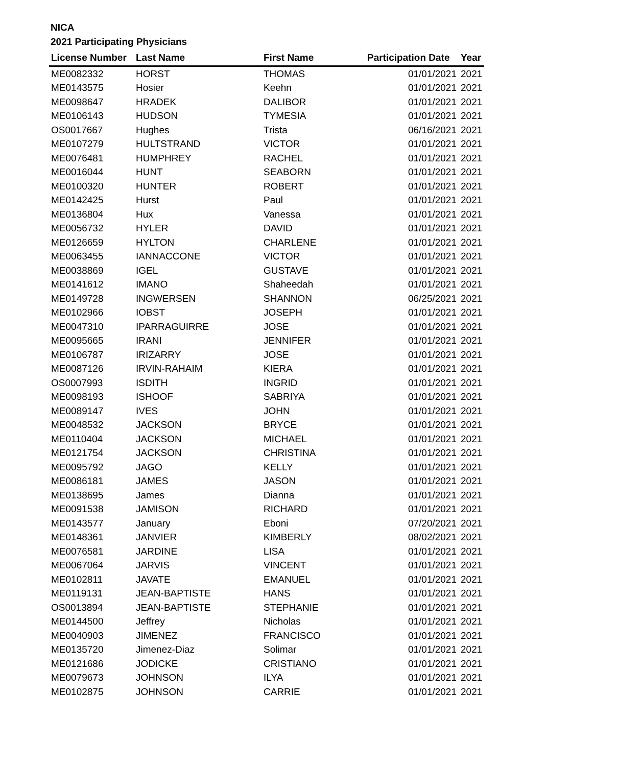NICA
2021 Participating Physicians
| License Number | Last Name | First Name | Participation Date | Year |
| --- | --- | --- | --- | --- |
| ME0082332 | HORST | THOMAS | 01/01/2021 | 2021 |
| ME0143575 | Hosier | Keehn | 01/01/2021 | 2021 |
| ME0098647 | HRADEK | DALIBOR | 01/01/2021 | 2021 |
| ME0106143 | HUDSON | TYMESIA | 01/01/2021 | 2021 |
| OS0017667 | Hughes | Trista | 06/16/2021 | 2021 |
| ME0107279 | HULTSTRAND | VICTOR | 01/01/2021 | 2021 |
| ME0076481 | HUMPHREY | RACHEL | 01/01/2021 | 2021 |
| ME0016044 | HUNT | SEABORN | 01/01/2021 | 2021 |
| ME0100320 | HUNTER | ROBERT | 01/01/2021 | 2021 |
| ME0142425 | Hurst | Paul | 01/01/2021 | 2021 |
| ME0136804 | Hux | Vanessa | 01/01/2021 | 2021 |
| ME0056732 | HYLER | DAVID | 01/01/2021 | 2021 |
| ME0126659 | HYLTON | CHARLENE | 01/01/2021 | 2021 |
| ME0063455 | IANNACCONE | VICTOR | 01/01/2021 | 2021 |
| ME0038869 | IGEL | GUSTAVE | 01/01/2021 | 2021 |
| ME0141612 | IMANO | Shaheedah | 01/01/2021 | 2021 |
| ME0149728 | INGWERSEN | SHANNON | 06/25/2021 | 2021 |
| ME0102966 | IOBST | JOSEPH | 01/01/2021 | 2021 |
| ME0047310 | IPARRAGUIRRE | JOSE | 01/01/2021 | 2021 |
| ME0095665 | IRANI | JENNIFER | 01/01/2021 | 2021 |
| ME0106787 | IRIZARRY | JOSE | 01/01/2021 | 2021 |
| ME0087126 | IRVIN-RAHAIM | KIERA | 01/01/2021 | 2021 |
| OS0007993 | ISDITH | INGRID | 01/01/2021 | 2021 |
| ME0098193 | ISHOOF | SABRIYA | 01/01/2021 | 2021 |
| ME0089147 | IVES | JOHN | 01/01/2021 | 2021 |
| ME0048532 | JACKSON | BRYCE | 01/01/2021 | 2021 |
| ME0110404 | JACKSON | MICHAEL | 01/01/2021 | 2021 |
| ME0121754 | JACKSON | CHRISTINA | 01/01/2021 | 2021 |
| ME0095792 | JAGO | KELLY | 01/01/2021 | 2021 |
| ME0086181 | JAMES | JASON | 01/01/2021 | 2021 |
| ME0138695 | James | Dianna | 01/01/2021 | 2021 |
| ME0091538 | JAMISON | RICHARD | 01/01/2021 | 2021 |
| ME0143577 | January | Eboni | 07/20/2021 | 2021 |
| ME0148361 | JANVIER | KIMBERLY | 08/02/2021 | 2021 |
| ME0076581 | JARDINE | LISA | 01/01/2021 | 2021 |
| ME0067064 | JARVIS | VINCENT | 01/01/2021 | 2021 |
| ME0102811 | JAVATE | EMANUEL | 01/01/2021 | 2021 |
| ME0119131 | JEAN-BAPTISTE | HANS | 01/01/2021 | 2021 |
| OS0013894 | JEAN-BAPTISTE | STEPHANIE | 01/01/2021 | 2021 |
| ME0144500 | Jeffrey | Nicholas | 01/01/2021 | 2021 |
| ME0040903 | JIMENEZ | FRANCISCO | 01/01/2021 | 2021 |
| ME0135720 | Jimenez-Diaz | Solimar | 01/01/2021 | 2021 |
| ME0121686 | JODICKE | CRISTIANO | 01/01/2021 | 2021 |
| ME0079673 | JOHNSON | ILYA | 01/01/2021 | 2021 |
| ME0102875 | JOHNSON | CARRIE | 01/01/2021 | 2021 |